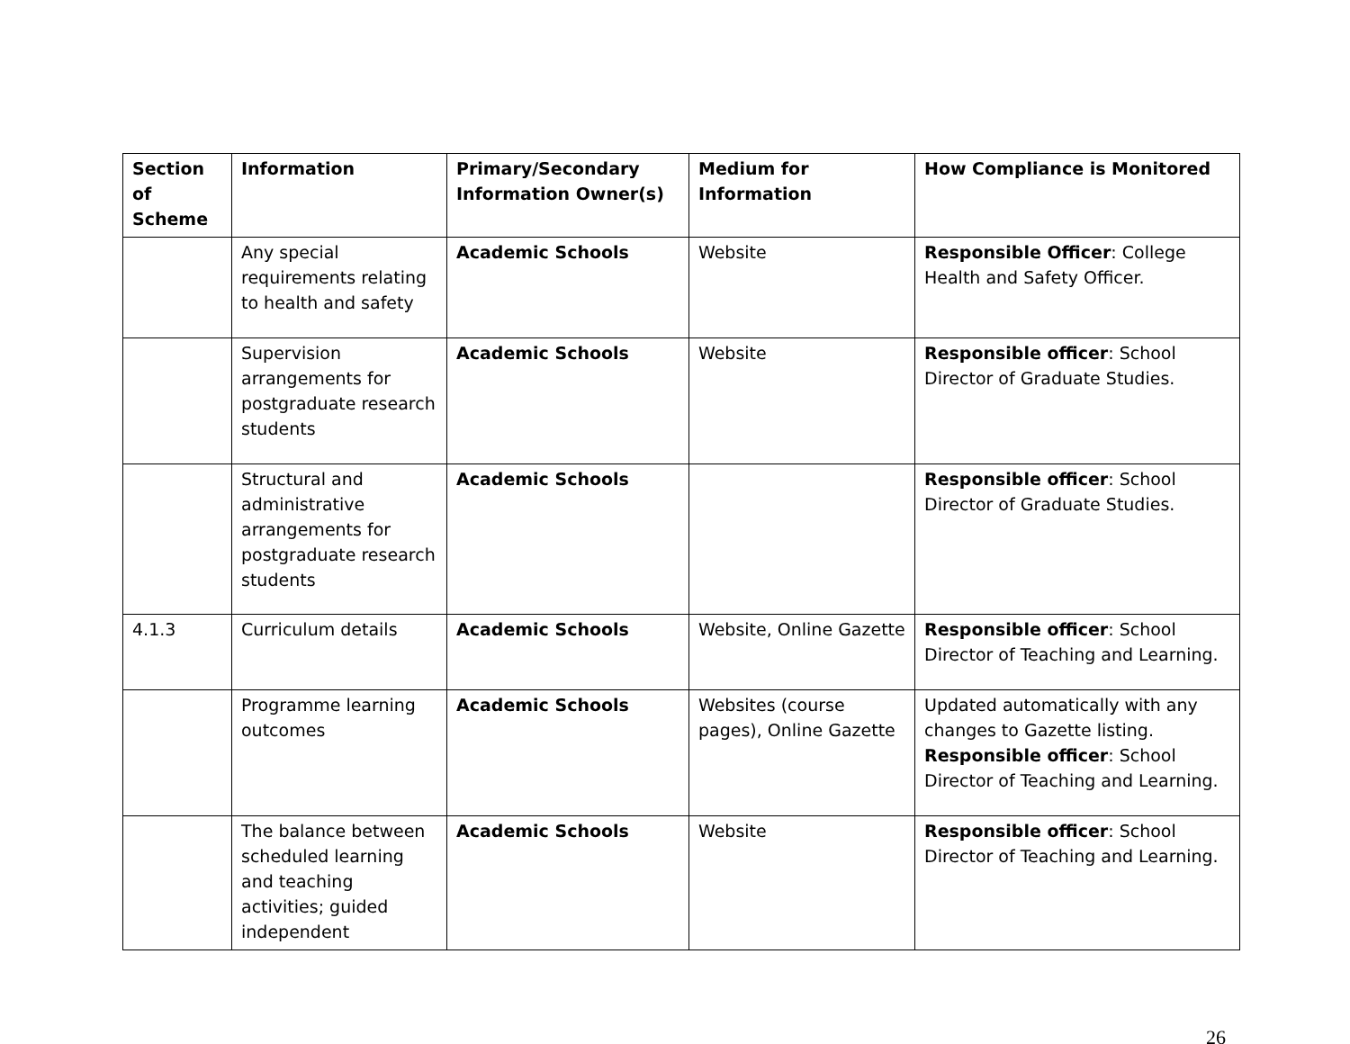| Section of Scheme | Information | Primary/Secondary Information Owner(s) | Medium for Information | How Compliance is Monitored |
| --- | --- | --- | --- | --- |
| | Any special requirements relating to health and safety | Academic Schools | Website | Responsible Officer : College Health and Safety Officer. |
| | Supervision arrangements for postgraduate research students | Academic Schools | Website | Responsible officer : School Director of Graduate Studies. |
| | Structural and administrative arrangements for postgraduate research students | Academic Schools | | Responsible officer : School Director of Graduate Studies. |
| 4.1.3 | Curriculum details | Academic Schools | Website, Online Gazette | Responsible officer : School Director of Teaching and Learning. |
| | Programme learning outcomes | Academic Schools | Websites (course pages), Online Gazette | Updated automatically with any changes to Gazette listing. Responsible officer : School Director of Teaching and Learning. |
| | The balance between scheduled learning and teaching activities; guided independent | Academic Schools | Website | Responsible officer : School Director of Teaching and Learning. |
26